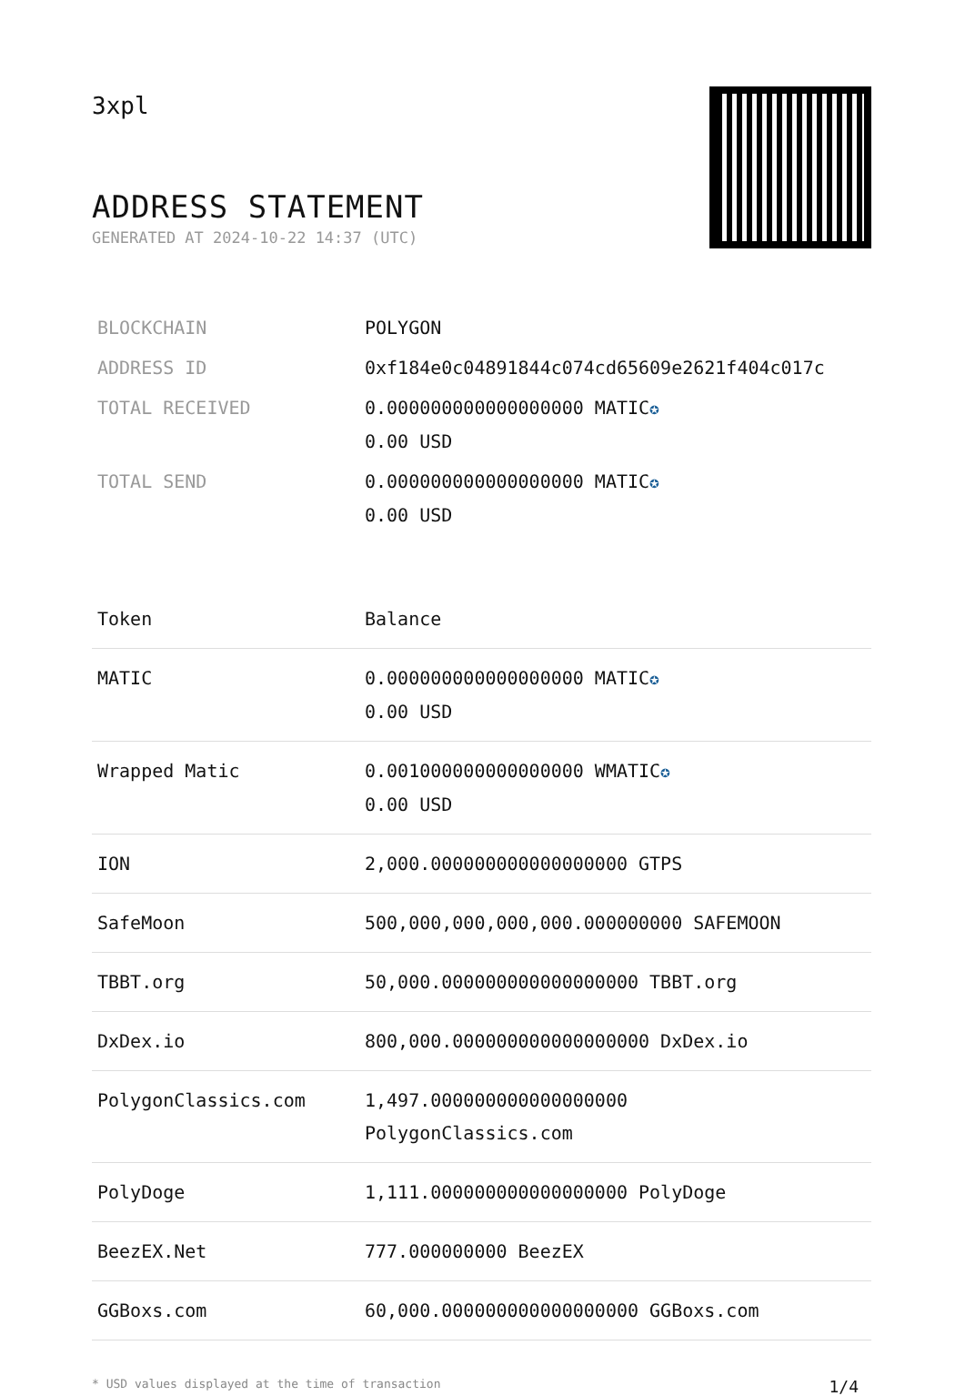3xpl
ADDRESS STATEMENT
GENERATED AT 2024-10-22 14:37 (UTC)
| BLOCKCHAIN | POLYGON |
| ADDRESS ID | 0xf184e0c04891844c074cd65609e2621f404c017c |
| TOTAL RECEIVED | 0.000000000000000000 MATIC ✪ 0.00 USD |
| TOTAL SEND | 0.000000000000000000 MATIC ✪ 0.00 USD |
| Token | Balance |
| --- | --- |
| MATIC | 0.000000000000000000 MATIC ✪ 0.00 USD |
| Wrapped Matic | 0.001000000000000000 WMATIC ✪ 0.00 USD |
| ION | 2,000.000000000000000000 GTPS |
| SafeMoon | 500,000,000,000,000.000000000 SAFEMOON |
| TBBT.org | 50,000.000000000000000000 TBBT.org |
| DxDex.io | 800,000.000000000000000000 DxDex.io |
| PolygonClassics.com | 1,497.000000000000000000 PolygonClassics.com |
| PolyDoge | 1,111.000000000000000000 PolyDoge |
| BeezEX.Net | 777.000000000 BeezEX |
| GGBoxs.com | 60,000.000000000000000000 GGBoxs.com |
* USD values displayed at the time of transaction 1/4